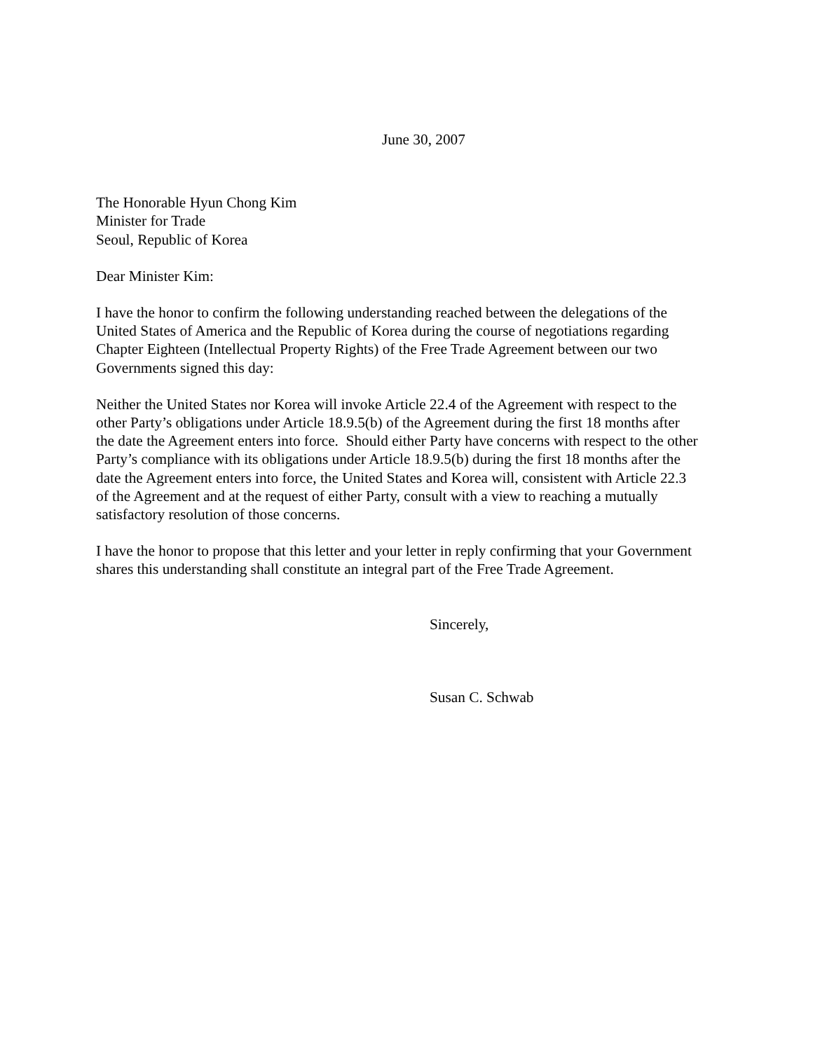June 30, 2007
The Honorable Hyun Chong Kim
Minister for Trade
Seoul, Republic of Korea
Dear Minister Kim:
I have the honor to confirm the following understanding reached between the delegations of the United States of America and the Republic of Korea during the course of negotiations regarding Chapter Eighteen (Intellectual Property Rights) of the Free Trade Agreement between our two Governments signed this day:
Neither the United States nor Korea will invoke Article 22.4 of the Agreement with respect to the other Party’s obligations under Article 18.9.5(b) of the Agreement during the first 18 months after the date the Agreement enters into force. Should either Party have concerns with respect to the other Party’s compliance with its obligations under Article 18.9.5(b) during the first 18 months after the date the Agreement enters into force, the United States and Korea will, consistent with Article 22.3 of the Agreement and at the request of either Party, consult with a view to reaching a mutually satisfactory resolution of those concerns.
I have the honor to propose that this letter and your letter in reply confirming that your Government shares this understanding shall constitute an integral part of the Free Trade Agreement.
Sincerely,
Susan C. Schwab